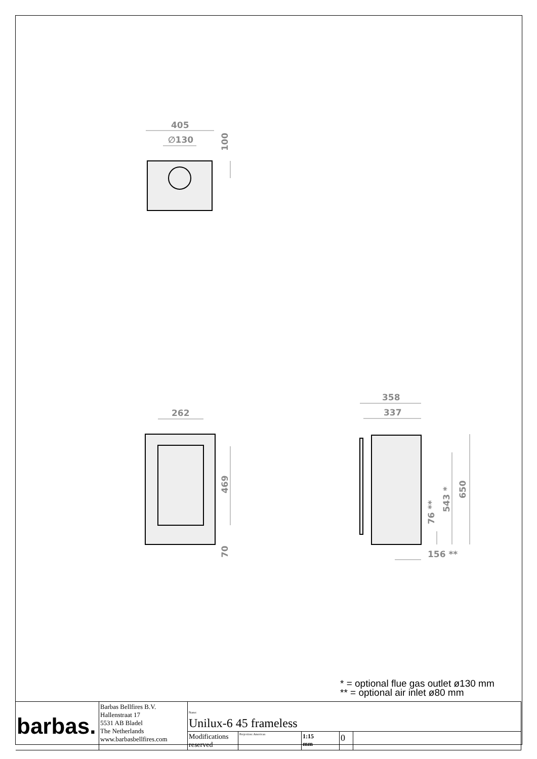405
∅130
262
358
337
156 **
100
469
70
650
543 *
76 **
* = optional flue gas outlet ø130 mm
** = optional air inlet ø80 mm
| barbas. | Barbas Bellfires B.V. Hallenstraat 17 5531 AB Bladel The Netherlands www.barbasbellfires.com | Name: Unilux-6 45 frameless | | | | |
| | | Modifications reserved | Projection: American | 1:15 mm | 0 | |